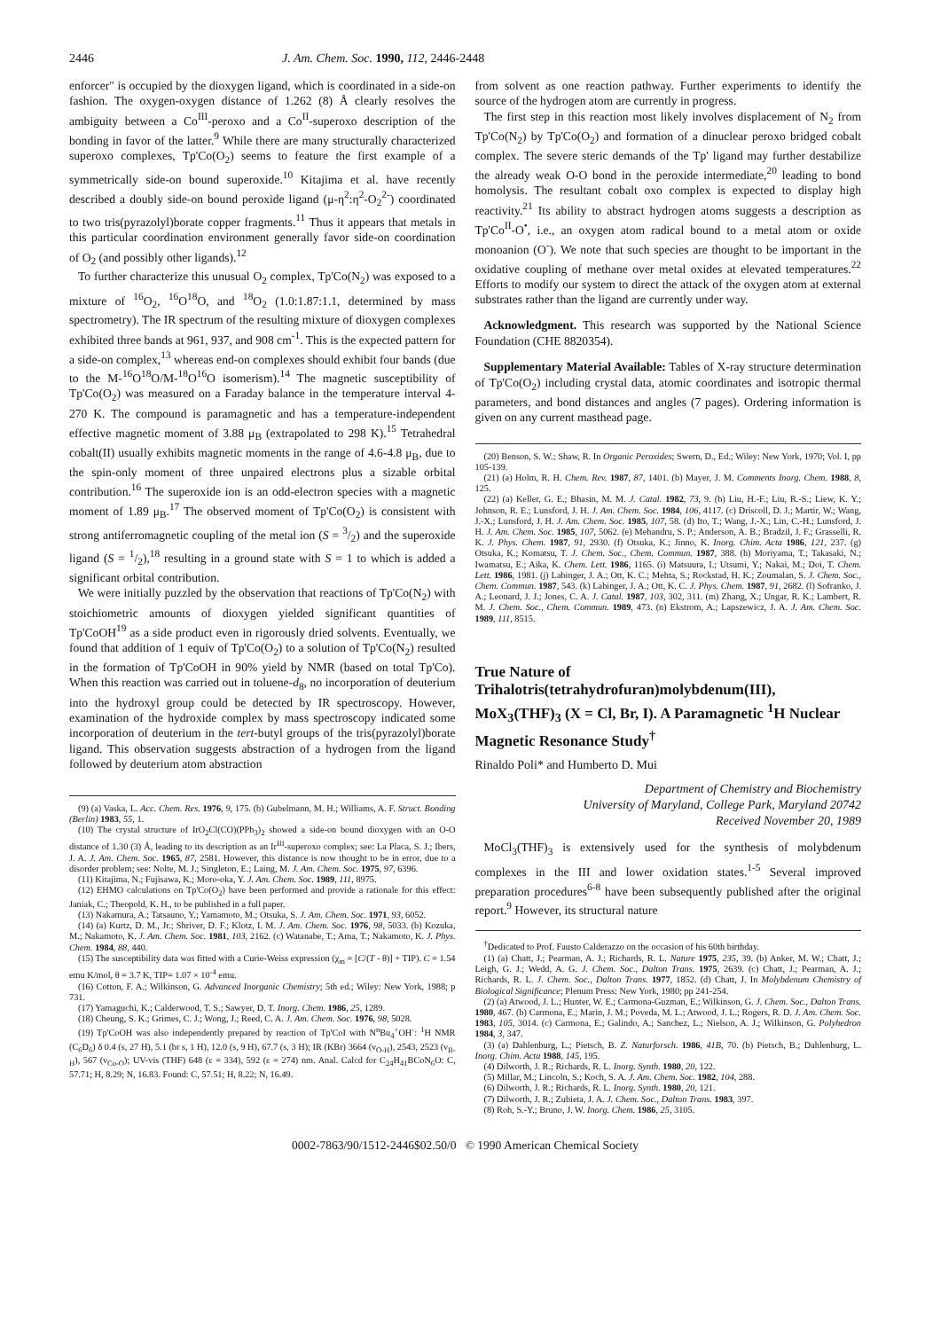2446 J. Am. Chem. Soc. 1990, 112, 2446-2448
enforcer" is occupied by the dioxygen ligand, which is coordinated in a side-on fashion. The oxygen-oxygen distance of 1.262 (8) Å clearly resolves the ambiguity between a Co<sup>III</sup>-peroxo and a Co<sup>II</sup>-superoxo description of the bonding in favor of the latter.<sup>9</sup> While there are many structurally characterized superoxo complexes, Tp'Co(O<sub>2</sub>) seems to feature the first example of a symmetrically side-on bound superoxide.<sup>10</sup> Kitajima et al. have recently described a doubly side-on bound peroxide ligand (μ-η<sup>2</sup>:η<sup>2</sup>-O<sub>2</sub><sup>2-</sup>) coordinated to two tris(pyrazolyl)borate copper fragments.<sup>11</sup> Thus it appears that metals in this particular coordination environment generally favor side-on coordination of O<sub>2</sub> (and possibly other ligands).<sup>12</sup>
To further characterize this unusual O<sub>2</sub> complex, Tp'Co(N<sub>2</sub>) was exposed to a mixture of <sup>16</sup>O<sub>2</sub>, <sup>16</sup>O<sup>18</sup>O, and <sup>18</sup>O<sub>2</sub> (1.0:1.87:1.1, determined by mass spectrometry). The IR spectrum of the resulting mixture of dioxygen complexes exhibited three bands at 961, 937, and 908 cm<sup>-1</sup>. This is the expected pattern for a side-on complex,<sup>13</sup> whereas end-on complexes should exhibit four bands (due to the M-<sup>16</sup>O<sup>18</sup>O/M-<sup>18</sup>O<sup>16</sup>O isomerism).<sup>14</sup> The magnetic susceptibility of Tp'Co(O<sub>2</sub>) was measured on a Faraday balance in the temperature interval 4-270 K. The compound is paramagnetic and has a temperature-independent effective magnetic moment of 3.88 μ<sub>B</sub> (extrapolated to 298 K).<sup>15</sup> Tetrahedral cobalt(II) usually exhibits magnetic moments in the range of 4.6-4.8 μ<sub>B</sub>, due to the spin-only moment of three unpaired electrons plus a sizable orbital contribution.<sup>16</sup> The superoxide ion is an odd-electron species with a magnetic moment of 1.89 μ<sub>B</sub>.<sup>17</sup> The observed moment of Tp'Co(O<sub>2</sub>) is consistent with strong antiferromagnetic coupling of the metal ion (S = 3/2) and the superoxide ligand (S = 1/2),<sup>18</sup> resulting in a ground state with S = 1 to which is added a significant orbital contribution.
We were initially puzzled by the observation that reactions of Tp'Co(N<sub>2</sub>) with stoichiometric amounts of dioxygen yielded significant quantities of Tp'CoOH<sup>19</sup> as a side product even in rigorously dried solvents. Eventually, we found that addition of 1 equiv of Tp'Co(O<sub>2</sub>) to a solution of Tp'Co(N<sub>2</sub>) resulted in the formation of Tp'CoOH in 90% yield by NMR (based on total Tp'Co). When this reaction was carried out in toluene-d<sub>8</sub>, no incorporation of deuterium into the hydroxyl group could be detected by IR spectroscopy. However, examination of the hydroxide complex by mass spectroscopy indicated some incorporation of deuterium in the tert-butyl groups of the tris(pyrazolyl)borate ligand. This observation suggests abstraction of a hydrogen from the ligand followed by deuterium atom abstraction
(9) (a) Vaska, L. Acc. Chem. Res. 1976, 9, 175. (b) Gubelmann, M. H.; Williams, A. F. Struct. Bonding (Berlin) 1983, 55, 1.
(10) The crystal structure of IrO<sub>2</sub>Cl(CO)(PPh<sub>3</sub>)<sub>2</sub> showed a side-on bound dioxygen with an O-O distance of 1.30 (3) Å, leading to its description as an Ir<sup>III</sup>-superoxo complex; see: La Placa, S. J.; Ibers, J. A. J. Am. Chem. Soc. 1965, 87, 2581. However, this distance is now thought to be in error, due to a disorder problem; see: Nolte, M. J.; Singleton, E.; Laing, M. J. Am. Chem. Soc. 1975, 97, 6396.
(11) Kitajima, N.; Fujisawa, K.; Moro-oka, Y. J. Am. Chem. Soc. 1989, 111, 8975.
(12) EHMO calculations on Tp'Co(O<sub>2</sub>) have been performed and provide a rationale for this effect: Janiak, C.; Theopold, K. H., to be published in a full paper.
(13) Nakamura, A.; Tatsauno, Y.; Yamamoto, M.; Otsuka, S. J. Am. Chem. Soc. 1971, 93, 6052.
(14) (a) Kurtz, D. M., Jr.; Shriver, D. F.; Klotz, I. M. J. Am. Chem. Soc. 1976, 98, 5033. (b) Kozuka, M.; Nakamoto, K. J. Am. Chem. Soc. 1981, 103, 2162. (c) Watanabe, T.; Ama, T.; Nakamoto, K. J. Phys. Chem. 1984, 88, 440.
(15) The susceptibility data was fitted with a Curie-Weiss expression (χ<sub>m</sub> = [C/(T - θ)] + TIP). C = 1.54 emu K/mol, θ = 3.7 K, TIP= 1.07 × 10<sup>-4</sup> emu.
(16) Cotton, F. A.; Wilkinson, G. Advanced Inorganic Chemistry; 5th ed.; Wiley: New York, 1988; p 731.
(17) Yamaguchi, K.; Calderwood, T. S.; Sawyer, D. T. Inorg. Chem. 1986, 25, 1289.
(18) Cheung, S. K.; Grimes, C. J.; Wong, J.; Reed, C. A. J. Am. Chem. Soc. 1976, 98, 5028.
(19) Tp'CoOH was also independently prepared by reaction of Tp'CoI with N<sup>n</sup>Bu<sub>4</sub><sup>+</sup>OH<sup>-</sup>: <sup>1</sup>H NMR (C<sub>6</sub>D<sub>6</sub>) δ 0.4 (s, 27 H), 5.1 (br s, 1 H), 12.0 (s, 9 H), 67.7 (s, 3 H); IR (KBr) 3664 (ν<sub>O-H</sub>), 2543, 2523 (ν<sub>B-H</sub>), 567 (ν<sub>Co-O</sub>); UV-vis (THF) 648 (ε = 334), 592 (ε = 274) nm. Anal. Calcd for C<sub>24</sub>H<sub>41</sub>BCoN<sub>6</sub>O: C, 57.71; H, 8.29; N, 16.83. Found: C, 57.51; H, 8.22; N, 16.49.
from solvent as one reaction pathway. Further experiments to identify the source of the hydrogen atom are currently in progress.
The first step in this reaction most likely involves displacement of N<sub>2</sub> from Tp'Co(N<sub>2</sub>) by Tp'Co(O<sub>2</sub>) and formation of a dinuclear peroxo bridged cobalt complex. The severe steric demands of the Tp' ligand may further destabilize the already weak O-O bond in the peroxide intermediate,<sup>20</sup> leading to bond homolysis. The resultant cobalt oxo complex is expected to display high reactivity.<sup>21</sup> Its ability to abstract hydrogen atoms suggests a description as Tp'Co<sup>II</sup>-O<sup>•</sup>, i.e., an oxygen atom radical bound to a metal atom or oxide monoanion (O<sup>-</sup>). We note that such species are thought to be important in the oxidative coupling of methane over metal oxides at elevated temperatures.<sup>22</sup> Efforts to modify our system to direct the attack of the oxygen atom at external substrates rather than the ligand are currently under way.
Acknowledgment. This research was supported by the National Science Foundation (CHE 8820354).
Supplementary Material Available: Tables of X-ray structure determination of Tp'Co(O<sub>2</sub>) including crystal data, atomic coordinates and isotropic thermal parameters, and bond distances and angles (7 pages). Ordering information is given on any current masthead page.
(20) Benson, S. W.; Shaw, R. In Organic Peroxides; Swern, D., Ed.; Wiley: New York, 1970; Vol. I, pp 105-139.
(21) (a) Holm, R. H. Chem. Rev. 1987, 87, 1401. (b) Mayer, J. M. Comments Inorg. Chem. 1988, 8, 125.
(22) (a) Keller, G. E.; Bhasin, M. M. J. Catal. 1982, 73, 9. (b) Liu, H.-F.; Liu, R.-S.; Liew, K. Y.; Johnson, R. E.; Lunsford, J. H. J. Am. Chem. Soc. 1984, 106, 4117. (c) Driscoll, D. J.; Martir, W.; Wang, J.-X.; Lunsford, J. H. J. Am. Chem. Soc. 1985, 107, 58. (d) Ito, T.; Wang, J.-X.; Lin, C.-H.; Lunsford, J. H. J. Am. Chem. Soc. 1985, 107, 5062. (e) Mehandru, S. P.; Anderson, A. B.; Bradzil, J. F.; Grasselli, R. K. J. Phys. Chem. 1987, 91, 2930. (f) Otsuka, K.; Jinno, K. Inorg. Chim. Acta 1986, 121, 237. (g) Otsuka, K.; Komatsu, T. J. Chem. Soc., Chem. Commun. 1987, 388. (h) Moriyama, T.; Takasaki, N.; Iwamatsu, E.; Aika, K. Chem. Lett. 1986, 1165. (i) Matsuura, I.; Utsumi, Y.; Nakai, M.; Doi, T. Chem. Lett. 1986, 1981. (j) Labinger, J. A.; Ott, K. C.; Mehta, S.; Rockstad, H. K.; Zoumalan, S. J. Chem. Soc., Chem. Commun. 1987, 543. (k) Labinger, J. A.; Ott, K. C. J. Phys. Chem. 1987, 91, 2682. (l) Sofranko, J. A.; Leonard, J. J.; Jones, C. A. J. Catal. 1987, 103, 302, 311. (m) Zhang, X.; Ungar, R. K.; Lambert, R. M. J. Chem. Soc., Chem. Commun. 1989, 473. (n) Ekstrom, A.; Lapszewicz, J. A. J. Am. Chem. Soc. 1989, 111, 8515.
True Nature of Trihalotris(tetrahydrofuran)molybdenum(III), MoX<sub>3</sub>(THF)<sub>3</sub> (X = Cl, Br, I). A Paramagnetic <sup>1</sup>H Nuclear Magnetic Resonance Study<sup>†</sup>
Rinaldo Poli* and Humberto D. Mui
Department of Chemistry and Biochemistry
University of Maryland, College Park, Maryland 20742
Received November 20, 1989
MoCl<sub>3</sub>(THF)<sub>3</sub> is extensively used for the synthesis of molybdenum complexes in the III and lower oxidation states.<sup>1-5</sup> Several improved preparation procedures<sup>6-8</sup> have been subsequently published after the original report.<sup>9</sup> However, its structural nature
<sup>†</sup> Dedicated to Prof. Fausto Calderazzo on the occasion of his 60th birthday.
(1) (a) Chatt, J.; Pearman, A. J.; Richards, R. L. Nature 1975, 235, 39. (b) Anker, M. W.; Chatt, J.; Leigh, G. J.; Wedd, A. G. J. Chem. Soc., Dalton Trans. 1975, 2639. (c) Chatt, J.; Pearman, A. J.; Richards, R. L. J. Chem. Soc., Dalton Trans. 1977, 1852. (d) Chatt, J. In Molybdenum Chemistry of Biological Significance; Plenum Press: New York, 1980; pp 241-254.
(2) (a) Atwood, J. L.; Hunter, W. E.; Carmona-Guzman, E.; Wilkinson, G. J. Chem. Soc., Dalton Trans. 1980, 467. (b) Carmona, E.; Marin, J. M.; Poveda, M. L.; Atwood, J. L.; Rogers, R. D. J. Am. Chem. Soc. 1983, 105, 3014. (c) Carmona, E.; Galindo, A.; Sanchez, L.; Nielson, A. J.; Wilkinson, G. Polyhedron 1984, 3, 347.
(3) (a) Dahlenburg, L.; Pietsch, B. Z. Naturforsch. 1986, 41B, 70. (b) Pietsch, B.; Dahlenburg, L. Inorg. Chim. Acta 1988, 145, 195.
(4) Dilworth, J. R.; Richards, R. L. Inorg. Synth. 1980, 20, 122.
(5) Millar, M.; Lincoln, S.; Koch, S. A. J. Am. Chem. Soc. 1982, 104, 288.
(6) Dilworth, J. R.; Richards, R. L. Inorg. Synth. 1980, 20, 121.
(7) Dilworth, J. R.; Zubieta, J. A. J. Chem. Soc., Dalton Trans. 1983, 397.
(8) Roh, S.-Y.; Bruno, J. W. Inorg. Chem. 1986, 25, 3105.
0002-7863/90/1512-2446$02.50/0 © 1990 American Chemical Society